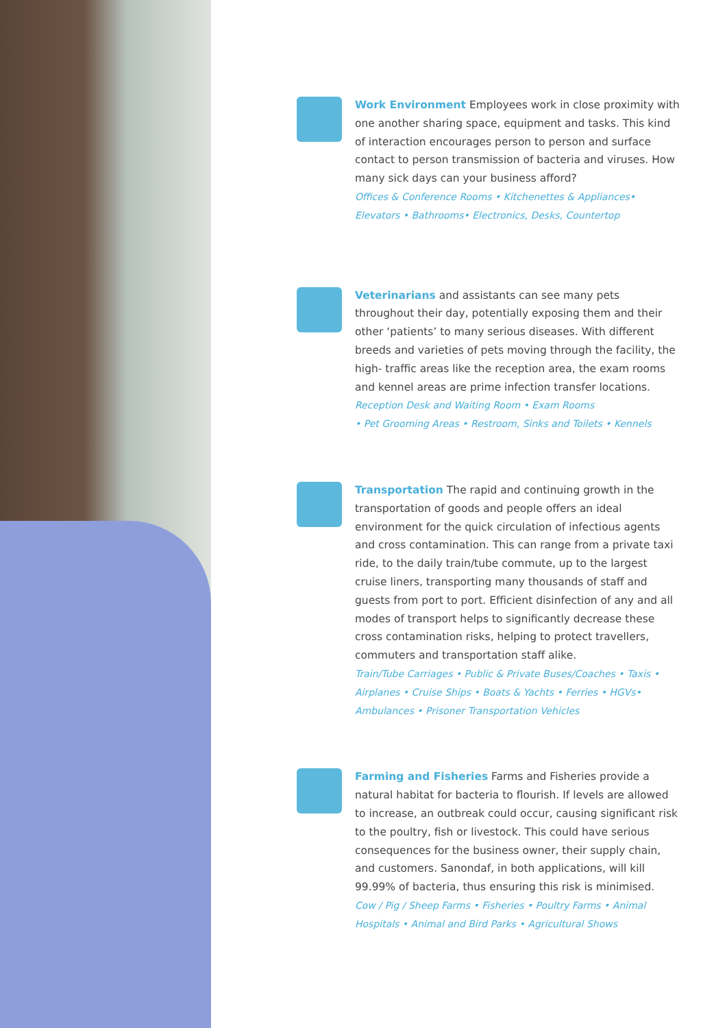Work Environment Employees work in close proximity with one another sharing space, equipment and tasks. This kind of interaction encourages person to person and surface contact to person transmission of bacteria and viruses. How many sick days can your business afford?
Offices & Conference Rooms • Kitchenettes & Appliances• Elevators • Bathrooms• Electronics, Desks, Countertop
Veterinarians and assistants can see many pets throughout their day, potentially exposing them and their other ‘patients’ to many serious diseases. With different breeds and varieties of pets moving through the facility, the high- traffic areas like the reception area, the exam rooms and kennel areas are prime infection transfer locations.
Reception Desk and Waiting Room • Exam Rooms
• Pet Grooming Areas • Restroom, Sinks and Toilets • Kennels
Transportation The rapid and continuing growth in the transportation of goods and people offers an ideal environment for the quick circulation of infectious agents and cross contamination. This can range from a private taxi ride, to the daily train/tube commute, up to the largest cruise liners, transporting many thousands of staff and guests from port to port. Efficient disinfection of any and all modes of transport helps to significantly decrease these cross contamination risks, helping to protect travellers, commuters and transportation staff alike.
Train/Tube Carriages • Public & Private Buses/Coaches • Taxis • Airplanes • Cruise Ships • Boats & Yachts • Ferries • HGVs• Ambulances • Prisoner Transportation Vehicles
Farming and Fisheries Farms and Fisheries provide a natural habitat for bacteria to flourish. If levels are allowed to increase, an outbreak could occur, causing significant risk to the poultry, fish or livestock. This could have serious consequences for the business owner, their supply chain, and customers. Sanondaf, in both applications, will kill 99.99% of bacteria, thus ensuring this risk is minimised.
Cow / Pig / Sheep Farms • Fisheries • Poultry Farms • Animal Hospitals • Animal and Bird Parks • Agricultural Shows